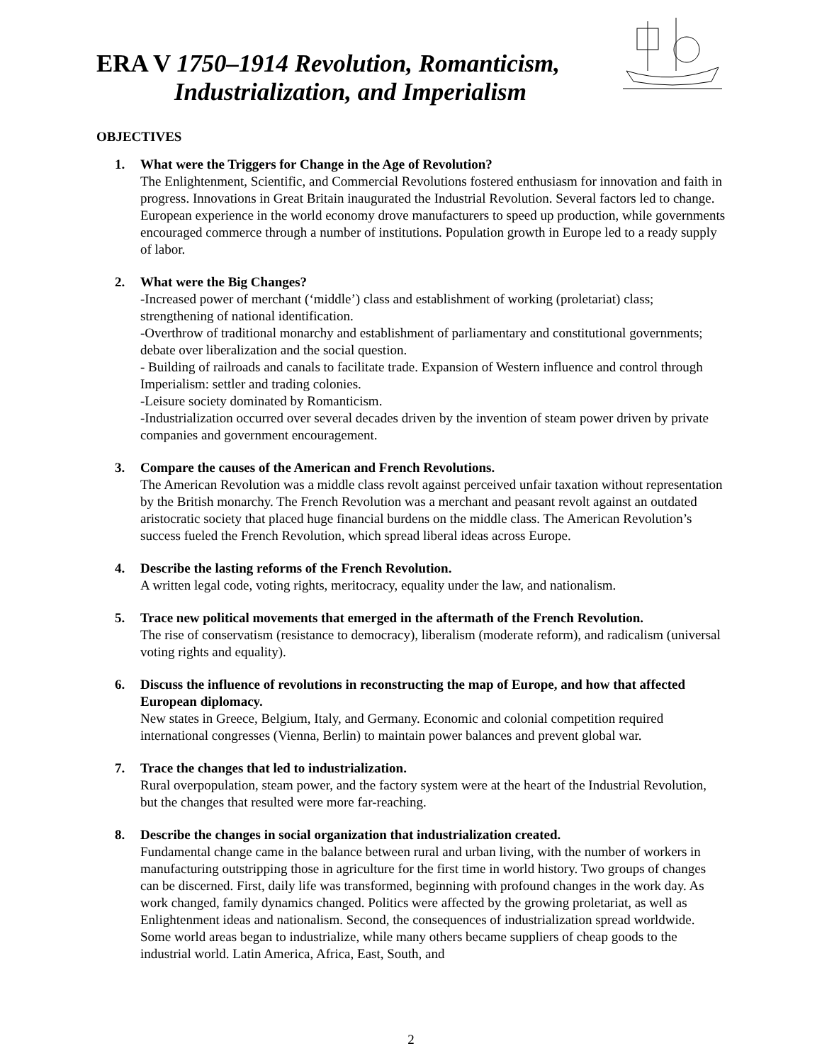ERA V 1750–1914 Revolution, Romanticism,
Industrialization, and Imperialism
OBJECTIVES
1. What were the Triggers for Change in the Age of Revolution?
The Enlightenment, Scientific, and Commercial Revolutions fostered enthusiasm for innovation and faith in progress. Innovations in Great Britain inaugurated the Industrial Revolution. Several factors led to change. European experience in the world economy drove manufacturers to speed up production, while governments encouraged commerce through a number of institutions. Population growth in Europe led to a ready supply of labor.
2. What were the Big Changes?
-Increased power of merchant (‘middle’) class and establishment of working (proletariat) class; strengthening of national identification.
-Overthrow of traditional monarchy and establishment of parliamentary and constitutional governments; debate over liberalization and the social question.
- Building of railroads and canals to facilitate trade. Expansion of Western influence and control through Imperialism: settler and trading colonies.
-Leisure society dominated by Romanticism.
-Industrialization occurred over several decades driven by the invention of steam power driven by private companies and government encouragement.
3. Compare the causes of the American and French Revolutions.
The American Revolution was a middle class revolt against perceived unfair taxation without representation by the British monarchy. The French Revolution was a merchant and peasant revolt against an outdated aristocratic society that placed huge financial burdens on the middle class. The American Revolution’s success fueled the French Revolution, which spread liberal ideas across Europe.
4. Describe the lasting reforms of the French Revolution.
A written legal code, voting rights, meritocracy, equality under the law, and nationalism.
5. Trace new political movements that emerged in the aftermath of the French Revolution.
The rise of conservatism (resistance to democracy), liberalism (moderate reform), and radicalism (universal voting rights and equality).
6. Discuss the influence of revolutions in reconstructing the map of Europe, and how that affected European diplomacy.
New states in Greece, Belgium, Italy, and Germany. Economic and colonial competition required international congresses (Vienna, Berlin) to maintain power balances and prevent global war.
7. Trace the changes that led to industrialization.
Rural overpopulation, steam power, and the factory system were at the heart of the Industrial Revolution, but the changes that resulted were more far-reaching.
8. Describe the changes in social organization that industrialization created.
Fundamental change came in the balance between rural and urban living, with the number of workers in manufacturing outstripping those in agriculture for the first time in world history. Two groups of changes can be discerned. First, daily life was transformed, beginning with profound changes in the work day. As work changed, family dynamics changed. Politics were affected by the growing proletariat, as well as Enlightenment ideas and nationalism. Second, the consequences of industrialization spread worldwide. Some world areas began to industrialize, while many others became suppliers of cheap goods to the industrial world. Latin America, Africa, East, South, and
2